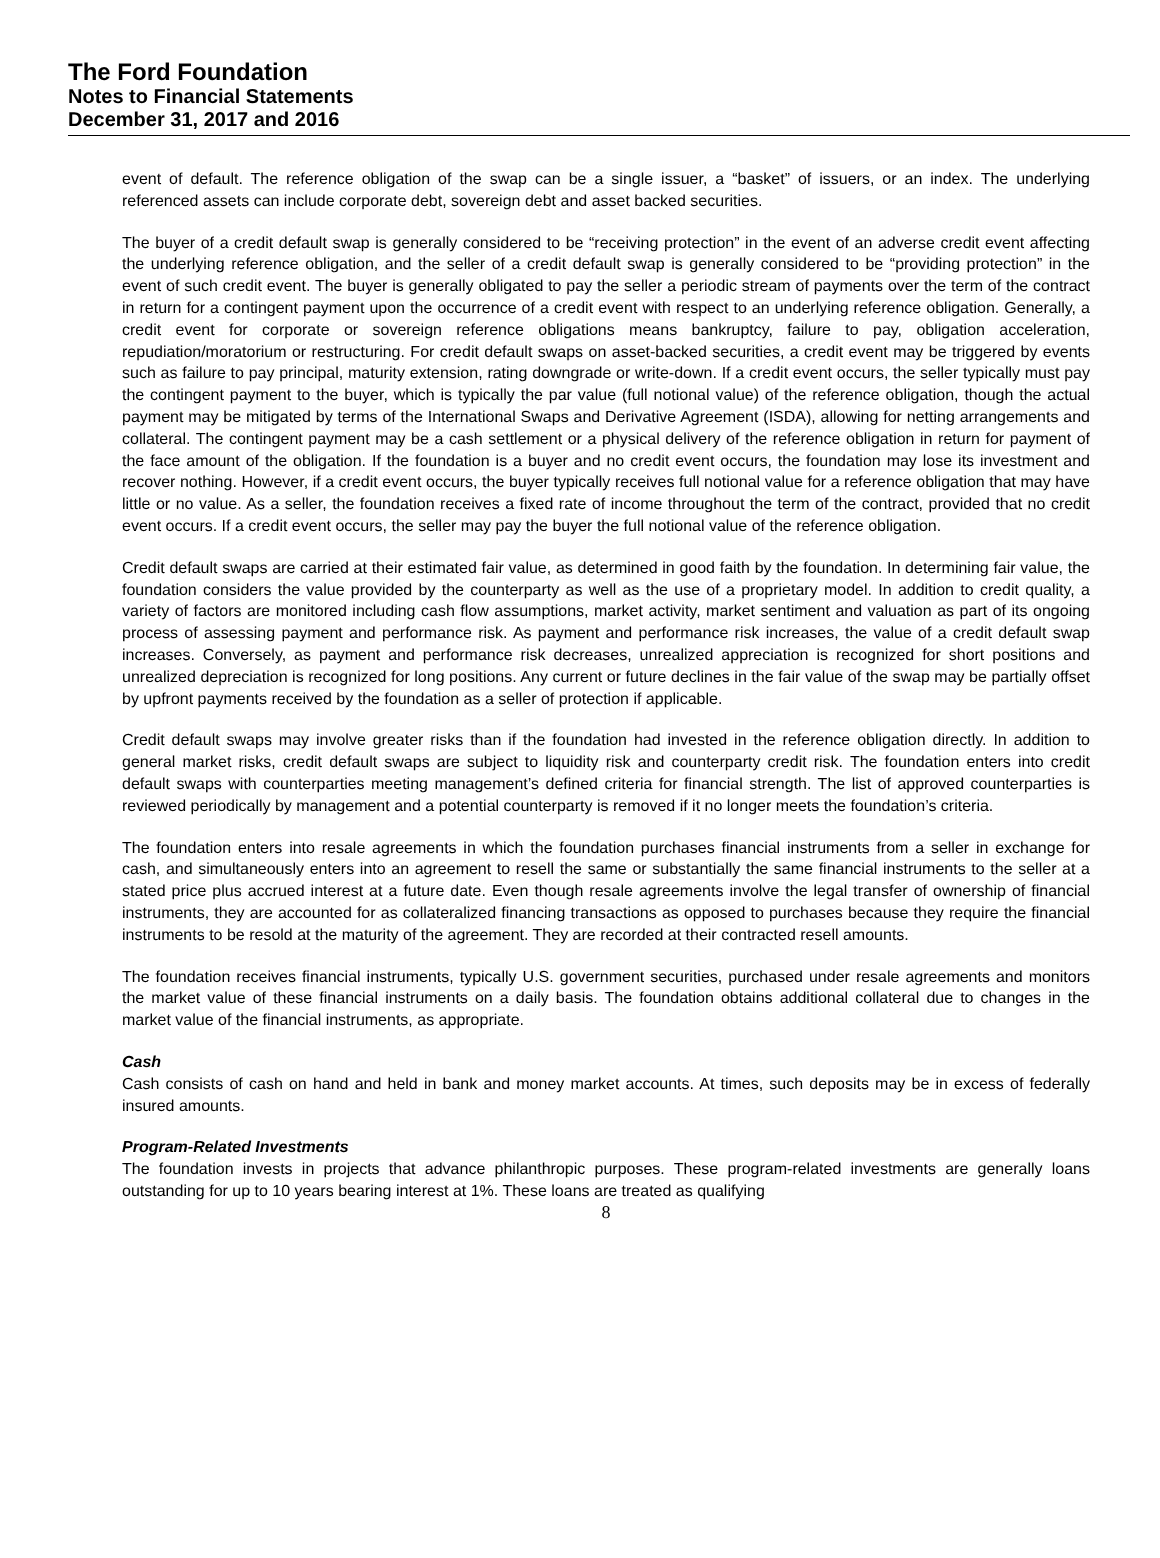The Ford Foundation
Notes to Financial Statements
December 31, 2017 and 2016
event of default. The reference obligation of the swap can be a single issuer, a “basket” of issuers, or an index. The underlying referenced assets can include corporate debt, sovereign debt and asset backed securities.
The buyer of a credit default swap is generally considered to be “receiving protection” in the event of an adverse credit event affecting the underlying reference obligation, and the seller of a credit default swap is generally considered to be “providing protection” in the event of such credit event. The buyer is generally obligated to pay the seller a periodic stream of payments over the term of the contract in return for a contingent payment upon the occurrence of a credit event with respect to an underlying reference obligation. Generally, a credit event for corporate or sovereign reference obligations means bankruptcy, failure to pay, obligation acceleration, repudiation/moratorium or restructuring. For credit default swaps on asset-backed securities, a credit event may be triggered by events such as failure to pay principal, maturity extension, rating downgrade or write-down. If a credit event occurs, the seller typically must pay the contingent payment to the buyer, which is typically the par value (full notional value) of the reference obligation, though the actual payment may be mitigated by terms of the International Swaps and Derivative Agreement (ISDA), allowing for netting arrangements and collateral. The contingent payment may be a cash settlement or a physical delivery of the reference obligation in return for payment of the face amount of the obligation. If the foundation is a buyer and no credit event occurs, the foundation may lose its investment and recover nothing. However, if a credit event occurs, the buyer typically receives full notional value for a reference obligation that may have little or no value. As a seller, the foundation receives a fixed rate of income throughout the term of the contract, provided that no credit event occurs. If a credit event occurs, the seller may pay the buyer the full notional value of the reference obligation.
Credit default swaps are carried at their estimated fair value, as determined in good faith by the foundation. In determining fair value, the foundation considers the value provided by the counterparty as well as the use of a proprietary model. In addition to credit quality, a variety of factors are monitored including cash flow assumptions, market activity, market sentiment and valuation as part of its ongoing process of assessing payment and performance risk. As payment and performance risk increases, the value of a credit default swap increases. Conversely, as payment and performance risk decreases, unrealized appreciation is recognized for short positions and unrealized depreciation is recognized for long positions. Any current or future declines in the fair value of the swap may be partially offset by upfront payments received by the foundation as a seller of protection if applicable.
Credit default swaps may involve greater risks than if the foundation had invested in the reference obligation directly. In addition to general market risks, credit default swaps are subject to liquidity risk and counterparty credit risk. The foundation enters into credit default swaps with counterparties meeting management’s defined criteria for financial strength. The list of approved counterparties is reviewed periodically by management and a potential counterparty is removed if it no longer meets the foundation’s criteria.
The foundation enters into resale agreements in which the foundation purchases financial instruments from a seller in exchange for cash, and simultaneously enters into an agreement to resell the same or substantially the same financial instruments to the seller at a stated price plus accrued interest at a future date. Even though resale agreements involve the legal transfer of ownership of financial instruments, they are accounted for as collateralized financing transactions as opposed to purchases because they require the financial instruments to be resold at the maturity of the agreement. They are recorded at their contracted resell amounts.
The foundation receives financial instruments, typically U.S. government securities, purchased under resale agreements and monitors the market value of these financial instruments on a daily basis. The foundation obtains additional collateral due to changes in the market value of the financial instruments, as appropriate.
Cash
Cash consists of cash on hand and held in bank and money market accounts. At times, such deposits may be in excess of federally insured amounts.
Program-Related Investments
The foundation invests in projects that advance philanthropic purposes. These program-related investments are generally loans outstanding for up to 10 years bearing interest at 1%. These loans are treated as qualifying
8